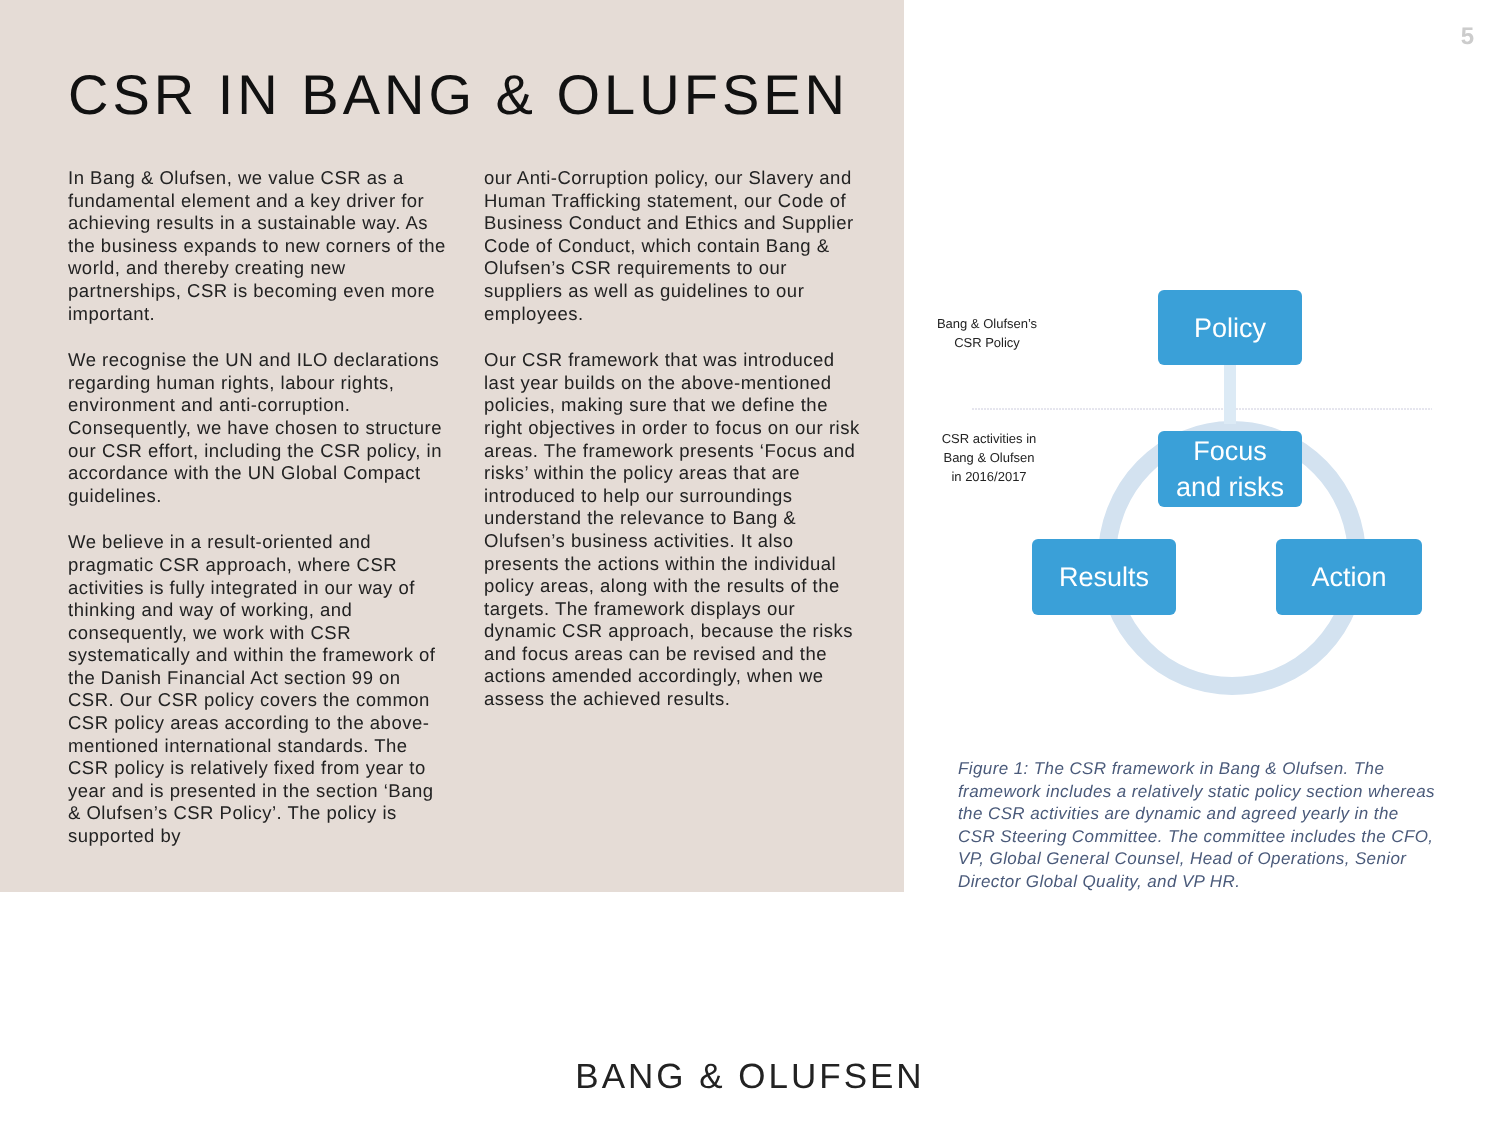CSR IN BANG & OLUFSEN
In Bang & Olufsen, we value CSR as a fundamental element and a key driver for achieving results in a sustainable way. As the business expands to new corners of the world, and thereby creating new partnerships, CSR is becoming even more important.
We recognise the UN and ILO declarations regarding human rights, labour rights, environment and anti-corruption. Consequently, we have chosen to structure our CSR effort, including the CSR policy, in accordance with the UN Global Compact guidelines.
We believe in a result-oriented and pragmatic CSR approach, where CSR activities is fully integrated in our way of thinking and way of working, and consequently, we work with CSR systematically and within the framework of the Danish Financial Act section 99 on CSR. Our CSR policy covers the common CSR policy areas according to the above-mentioned international standards. The CSR policy is relatively fixed from year to year and is presented in the section ‘Bang & Olufsen’s CSR Policy’. The policy is supported by
our Anti-Corruption policy, our Slavery and Human Trafficking statement, our Code of Business Conduct and Ethics and Supplier Code of Conduct, which contain Bang & Olufsen’s CSR requirements to our suppliers as well as guidelines to our employees.
Our CSR framework that was introduced last year builds on the above-mentioned policies, making sure that we define the right objectives in order to focus on our risk areas. The framework presents ‘Focus and risks’ within the policy areas that are introduced to help our surroundings understand the relevance to Bang & Olufsen’s business activities. It also presents the actions within the individual policy areas, along with the results of the targets. The framework displays our dynamic CSR approach, because the risks and focus areas can be revised and the actions amended accordingly, when we assess the achieved results.
5
Bang & Olufsen’s
CSR Policy
CSR activities in
Bang & Olufsen
in 2016/2017
Policy
Focus
and risks
Results Action
Figure 1: The CSR framework in Bang & Olufsen. The framework includes a relatively static policy section whereas the CSR activities are dynamic and agreed yearly in the CSR Steering Committee. The committee includes the CFO, VP, Global General Counsel, Head of Operations, Senior Director Global Quality, and VP HR.
BANG & OLUFSEN